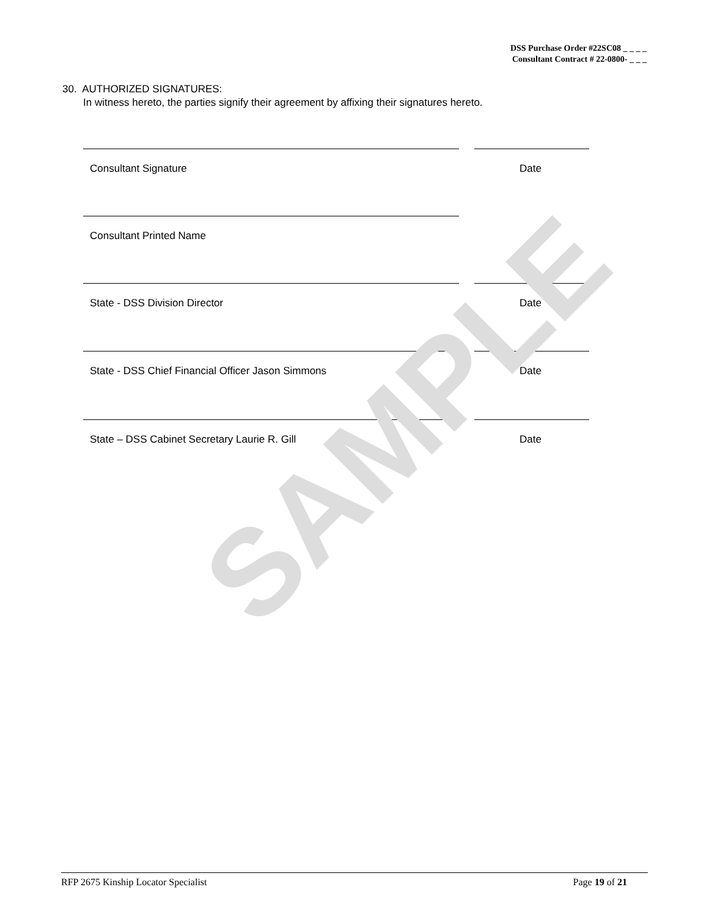DSS Purchase Order #22SC08 _ _ _ _
Consultant Contract # 22-0800- _ _ _
30. AUTHORIZED SIGNATURES:
In witness hereto, the parties signify their agreement by affixing their signatures hereto.
Consultant Signature Date
Consultant Printed Name
State - DSS Division Director Date
State - DSS Chief Financial Officer Jason Simmons
Date
State – DSS Cabinet Secretary Laurie R. Gill
Date
SAMPLE
RFP 2675 Kinship Locator Specialist Page 19 of 21